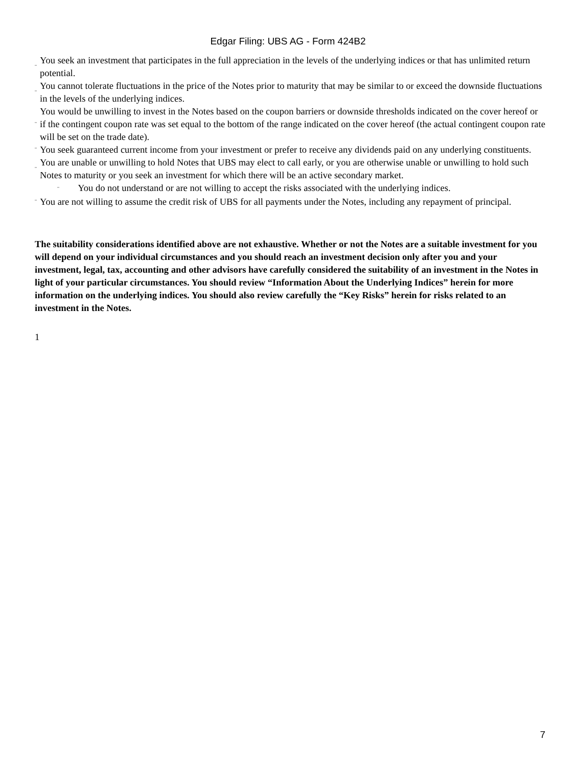Edgar Filing: UBS AG - Form 424B2
¨ You seek an investment that participates in the full appreciation in the levels of the underlying indices or that has unlimited return potential.
¨ You cannot tolerate fluctuations in the price of the Notes prior to maturity that may be similar to or exceed the downside fluctuations in the levels of the underlying indices.
¨ You would be unwilling to invest in the Notes based on the coupon barriers or downside thresholds indicated on the cover hereof or if the contingent coupon rate was set equal to the bottom of the range indicated on the cover hereof (the actual contingent coupon rate will be set on the trade date).
¨ You seek guaranteed current income from your investment or prefer to receive any dividends paid on any underlying constituents.
¨ You are unable or unwilling to hold Notes that UBS may elect to call early, or you are otherwise unable or unwilling to hold such Notes to maturity or you seek an investment for which there will be an active secondary market.
¨ You do not understand or are not willing to accept the risks associated with the underlying indices.
¨ You are not willing to assume the credit risk of UBS for all payments under the Notes, including any repayment of principal.
The suitability considerations identified above are not exhaustive. Whether or not the Notes are a suitable investment for you will depend on your individual circumstances and you should reach an investment decision only after you and your investment, legal, tax, accounting and other advisors have carefully considered the suitability of an investment in the Notes in light of your particular circumstances. You should review “Information About the Underlying Indices” herein for more information on the underlying indices. You should also review carefully the “Key Risks” herein for risks related to an investment in the Notes.
1
7